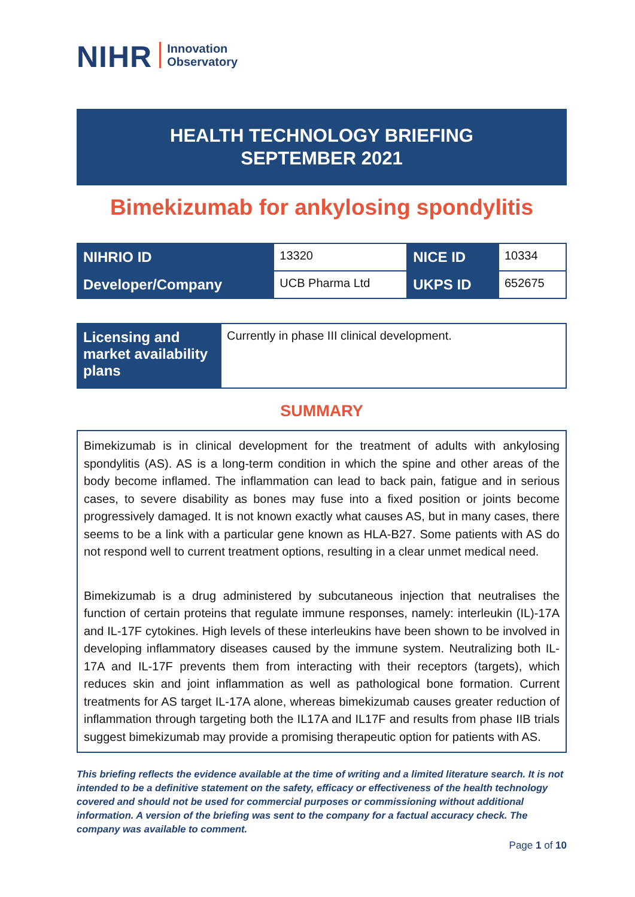NIHR Innovation
Observatory
HEALTH TECHNOLOGY BRIEFING
SEPTEMBER 2021
Bimekizumab for ankylosing spondylitis
| NIHRIO ID | 13320 | NICE ID | 10334 |
| Developer/Company | UCB Pharma Ltd | UKPS ID | 652675 |
| Licensing and market availability plans | Currently in phase III clinical development. |
SUMMARY
Bimekizumab is in clinical development for the treatment of adults with ankylosing spondylitis (AS). AS is a long-term condition in which the spine and other areas of the body become inflamed. The inflammation can lead to back pain, fatigue and in serious cases, to severe disability as bones may fuse into a fixed position or joints become progressively damaged. It is not known exactly what causes AS, but in many cases, there seems to be a link with a particular gene known as HLA-B27. Some patients with AS do not respond well to current treatment options, resulting in a clear unmet medical need.
Bimekizumab is a drug administered by subcutaneous injection that neutralises the function of certain proteins that regulate immune responses, namely: interleukin (IL)-17A and IL-17F cytokines. High levels of these interleukins have been shown to be involved in developing inflammatory diseases caused by the immune system. Neutralizing both IL-17A and IL-17F prevents them from interacting with their receptors (targets), which reduces skin and joint inflammation as well as pathological bone formation. Current treatments for AS target IL-17A alone, whereas bimekizumab causes greater reduction of inflammation through targeting both the IL17A and IL17F and results from phase IIB trials suggest bimekizumab may provide a promising therapeutic option for patients with AS.
This briefing reflects the evidence available at the time of writing and a limited literature search. It is not intended to be a definitive statement on the safety, efficacy or effectiveness of the health technology covered and should not be used for commercial purposes or commissioning without additional information. A version of the briefing was sent to the company for a factual accuracy check. The company was available to comment.
Page 1 of 10